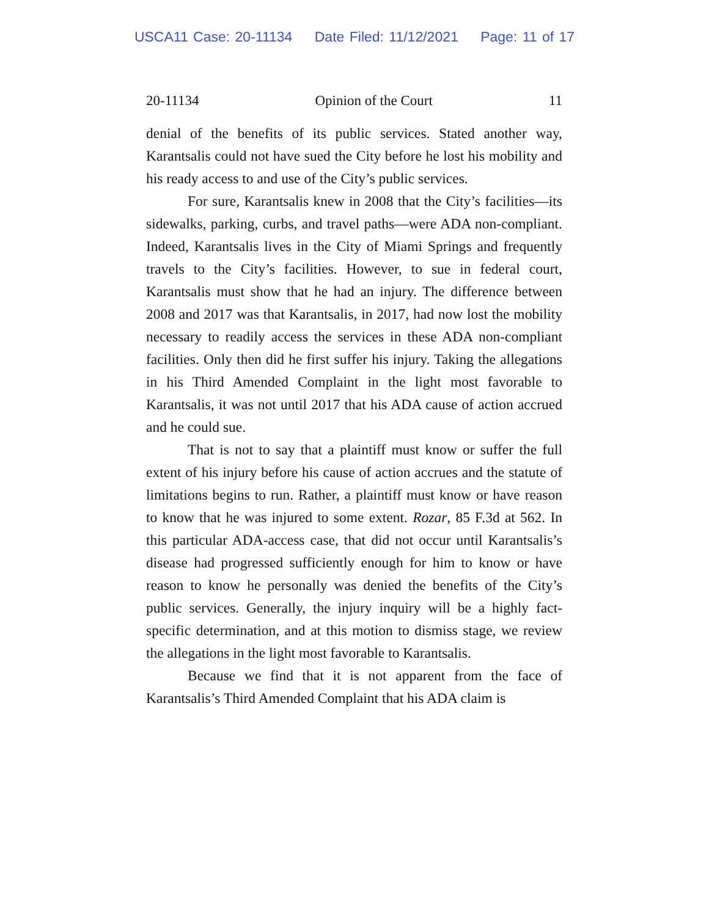USCA11 Case: 20-11134 Date Filed: 11/12/2021 Page: 11 of 17
20-11134 Opinion of the Court 11
denial of the benefits of its public services. Stated another way, Karantsalis could not have sued the City before he lost his mobility and his ready access to and use of the City’s public services.
For sure, Karantsalis knew in 2008 that the City’s facilities—its sidewalks, parking, curbs, and travel paths—were ADA non-compliant. Indeed, Karantsalis lives in the City of Miami Springs and frequently travels to the City’s facilities. However, to sue in federal court, Karantsalis must show that he had an injury. The difference between 2008 and 2017 was that Karantsalis, in 2017, had now lost the mobility necessary to readily access the services in these ADA non-compliant facilities. Only then did he first suffer his injury. Taking the allegations in his Third Amended Complaint in the light most favorable to Karantsalis, it was not until 2017 that his ADA cause of action accrued and he could sue.
That is not to say that a plaintiff must know or suffer the full extent of his injury before his cause of action accrues and the statute of limitations begins to run. Rather, a plaintiff must know or have reason to know that he was injured to some extent. Rozar, 85 F.3d at 562. In this particular ADA-access case, that did not occur until Karantsalis’s disease had progressed sufficiently enough for him to know or have reason to know he personally was denied the benefits of the City’s public services. Generally, the injury inquiry will be a highly fact-specific determination, and at this motion to dismiss stage, we review the allegations in the light most favorable to Karantsalis.
Because we find that it is not apparent from the face of Karantsalis’s Third Amended Complaint that his ADA claim is